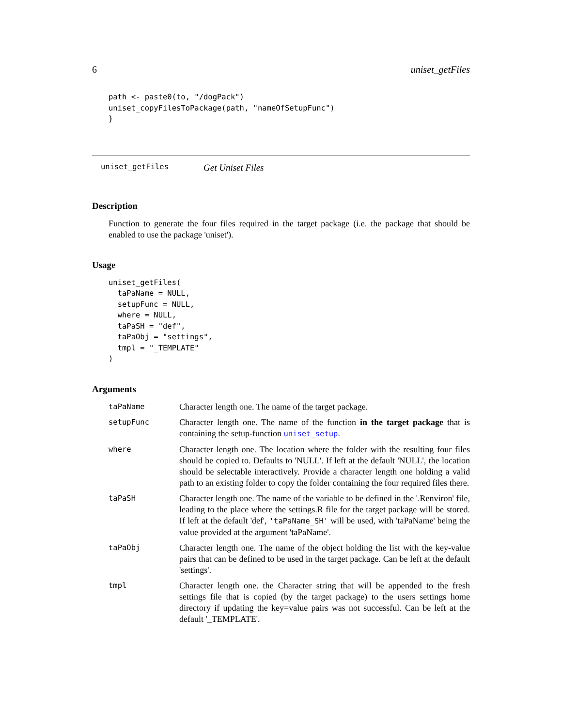6 uniset_getFiles
path <- paste0(to, "/dogPack")
uniset_copyFilesToPackage(path, "nameOfSetupFunc")
}
uniset_getFiles Get Uniset Files
Description
Function to generate the four files required in the target package (i.e. the package that should be enabled to use the package 'uniset').
Usage
uniset_getFiles(
  taPaName = NULL,
  setupFunc = NULL,
  where = NULL,
  taPaSH = "def",
  taPaObj = "settings",
  tmpl = "_TEMPLATE"
)
Arguments
| taPaName | Character length one. The name of the target package. |
| setupFunc | Character length one. The name of the function in the target package that is containing the setup-function uniset_setup . |
| where | Character length one. The location where the folder with the resulting four files should be copied to. Defaults to 'NULL'. If left at the default 'NULL', the location should be selectable interactively. Provide a character length one holding a valid path to an existing folder to copy the folder containing the four required files there. |
| taPaSH | Character length one. The name of the variable to be defined in the '.Renviron' file, leading to the place where the settings.R file for the target package will be stored. If left at the default 'def', 'taPaName_SH' will be used, with 'taPaName' being the value provided at the argument 'taPaName'. |
| taPaObj | Character length one. The name of the object holding the list with the key-value pairs that can be defined to be used in the target package. Can be left at the default 'settings'. |
| tmpl | Character length one. the Character string that will be appended to the fresh settings file that is copied (by the target package) to the users settings home directory if updating the key=value pairs was not successful. Can be left at the default '_TEMPLATE'. |